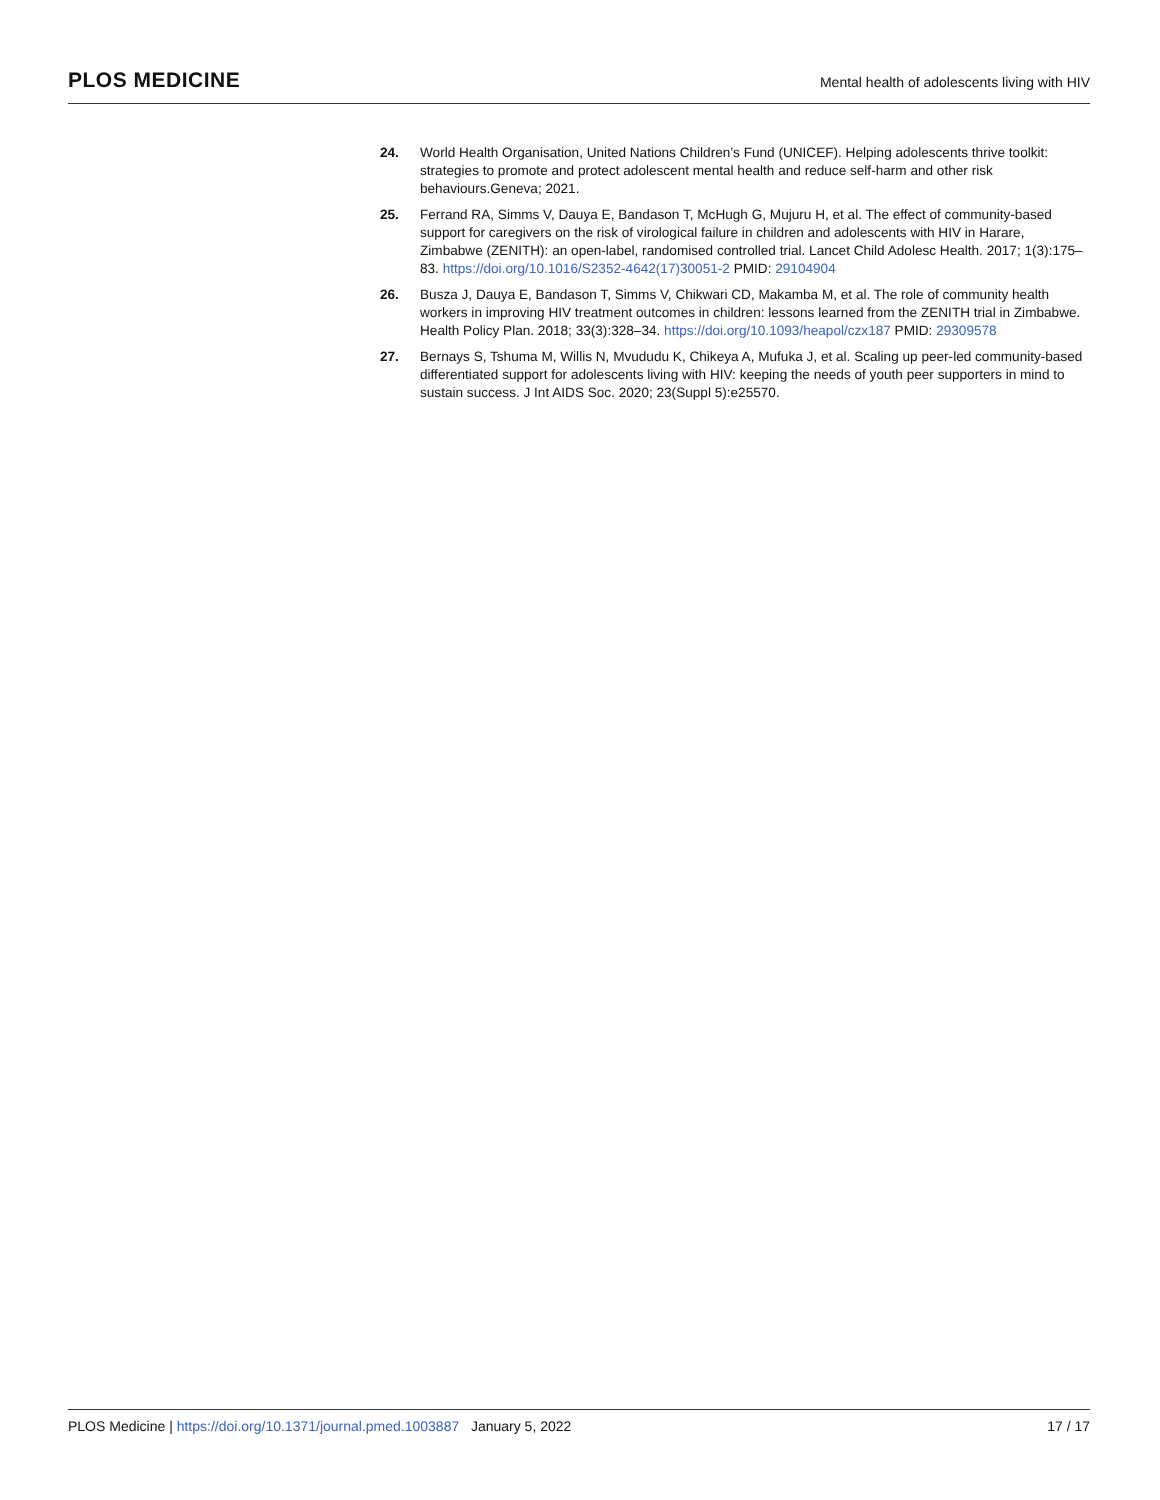PLOS MEDICINE
Mental health of adolescents living with HIV
24. World Health Organisation, United Nations Children’s Fund (UNICEF). Helping adolescents thrive toolkit: strategies to promote and protect adolescent mental health and reduce self-harm and other risk behaviours.Geneva; 2021.
25. Ferrand RA, Simms V, Dauya E, Bandason T, McHugh G, Mujuru H, et al. The effect of community-based support for caregivers on the risk of virological failure in children and adolescents with HIV in Harare, Zimbabwe (ZENITH): an open-label, randomised controlled trial. Lancet Child Adolesc Health. 2017; 1(3):175–83. https://doi.org/10.1016/S2352-4642(17)30051-2 PMID: 29104904
26. Busza J, Dauya E, Bandason T, Simms V, Chikwari CD, Makamba M, et al. The role of community health workers in improving HIV treatment outcomes in children: lessons learned from the ZENITH trial in Zimbabwe. Health Policy Plan. 2018; 33(3):328–34. https://doi.org/10.1093/heapol/czx187 PMID: 29309578
27. Bernays S, Tshuma M, Willis N, Mvududu K, Chikeya A, Mufuka J, et al. Scaling up peer-led community-based differentiated support for adolescents living with HIV: keeping the needs of youth peer supporters in mind to sustain success. J Int AIDS Soc. 2020; 23(Suppl 5):e25570.
PLOS Medicine | https://doi.org/10.1371/journal.pmed.1003887 January 5, 2022
17 / 17